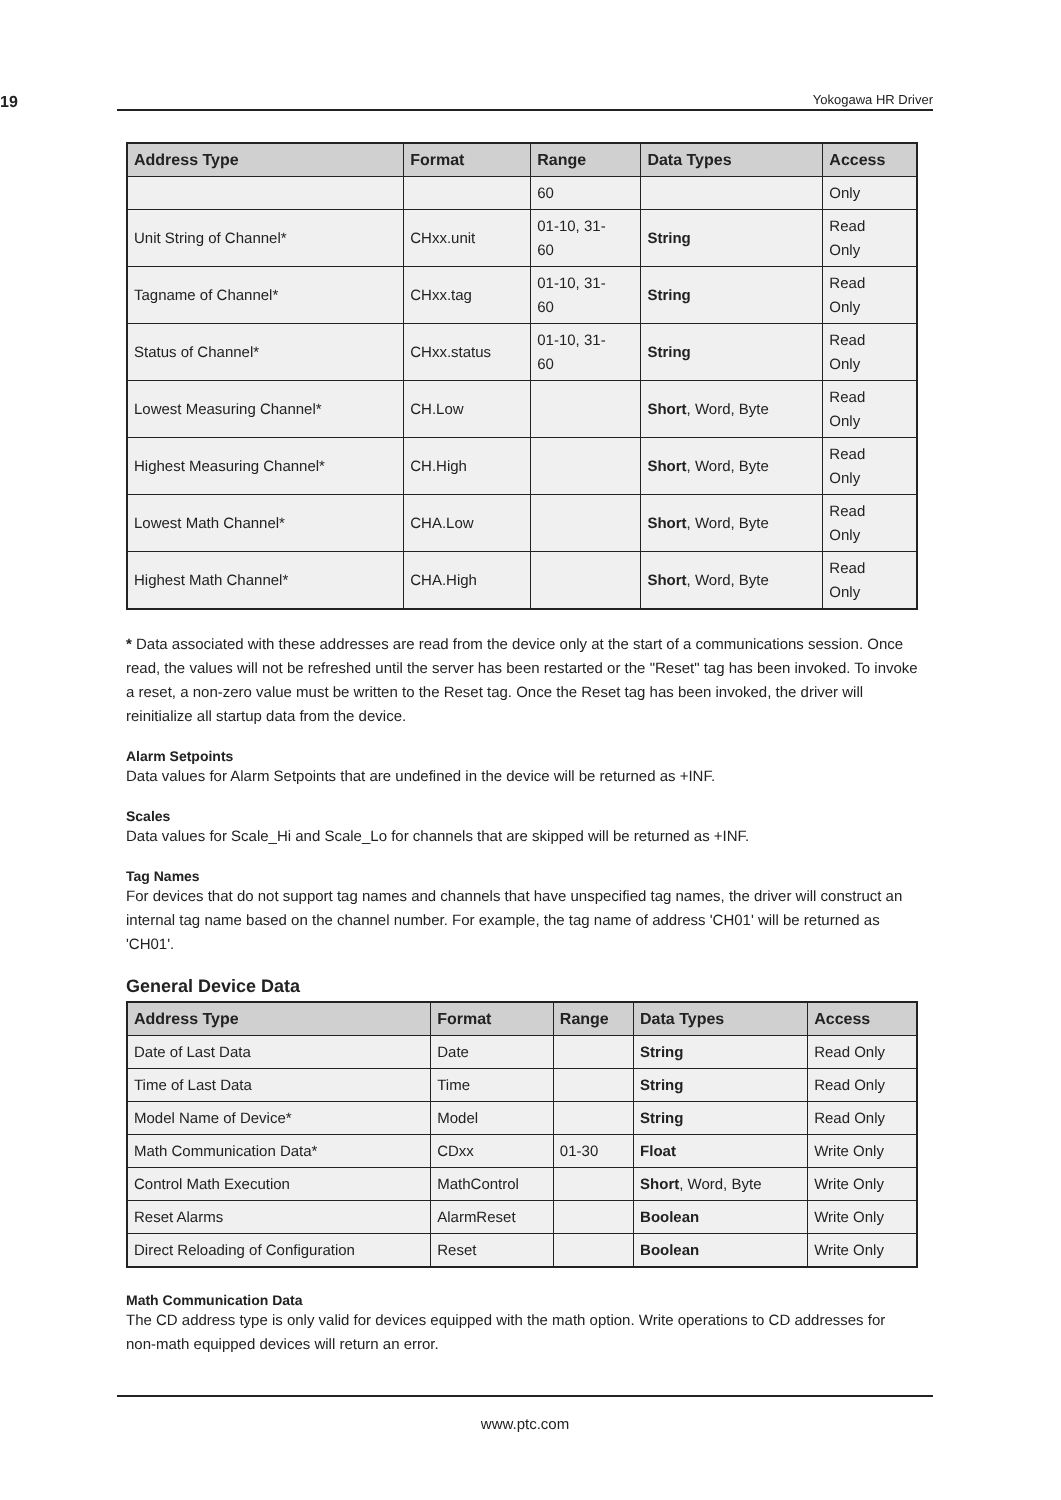19 Yokogawa HR Driver
| Address Type | Format | Range | Data Types | Access |
| --- | --- | --- | --- | --- |
| | | 60 | | Only |
| Unit String of Channel* | CHxx.unit | 01-10, 31- 60 | String | Read Only |
| Tagname of Channel* | CHxx.tag | 01-10, 31- 60 | String | Read Only |
| Status of Channel* | CHxx.status | 01-10, 31- 60 | String | Read Only |
| Lowest Measuring Channel* | CH.Low | | Short , Word, Byte | Read Only |
| Highest Measuring Channel* | CH.High | | Short , Word, Byte | Read Only |
| Lowest Math Channel* | CHA.Low | | Short , Word, Byte | Read Only |
| Highest Math Channel* | CHA.High | | Short , Word, Byte | Read Only |
* Data associated with these addresses are read from the device only at the start of a communications session. Once read, the values will not be refreshed until the server has been restarted or the "Reset" tag has been invoked. To invoke a reset, a non-zero value must be written to the Reset tag. Once the Reset tag has been invoked, the driver will reinitialize all startup data from the device.
Alarm Setpoints
Data values for Alarm Setpoints that are undefined in the device will be returned as +INF.
Scales
Data values for Scale_Hi and Scale_Lo for channels that are skipped will be returned as +INF.
Tag Names
For devices that do not support tag names and channels that have unspecified tag names, the driver will construct an internal tag name based on the channel number. For example, the tag name of address 'CH01' will be returned as 'CH01'.
General Device Data
| Address Type | Format | Range | Data Types | Access |
| --- | --- | --- | --- | --- |
| Date of Last Data | Date | | String | Read Only |
| Time of Last Data | Time | | String | Read Only |
| Model Name of Device* | Model | | String | Read Only |
| Math Communication Data* | CDxx | 01-30 | Float | Write Only |
| Control Math Execution | MathControl | | Short , Word, Byte | Write Only |
| Reset Alarms | AlarmReset | | Boolean | Write Only |
| Direct Reloading of Configuration | Reset | | Boolean | Write Only |
Math Communication Data
The CD address type is only valid for devices equipped with the math option. Write operations to CD addresses for non-math equipped devices will return an error.
www.ptc.com